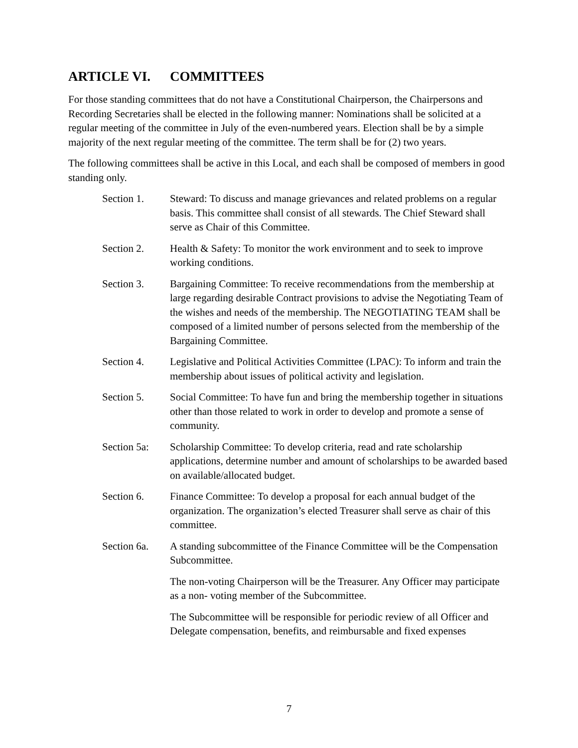ARTICLE VI. COMMITTEES
For those standing committees that do not have a Constitutional Chairperson, the Chairpersons and Recording Secretaries shall be elected in the following manner: Nominations shall be solicited at a regular meeting of the committee in July of the even-numbered years. Election shall be by a simple majority of the next regular meeting of the committee. The term shall be for (2) two years.
The following committees shall be active in this Local, and each shall be composed of members in good standing only.
Section 1. Steward: To discuss and manage grievances and related problems on a regular basis. This committee shall consist of all stewards. The Chief Steward shall serve as Chair of this Committee.
Section 2. Health & Safety: To monitor the work environment and to seek to improve working conditions.
Section 3. Bargaining Committee: To receive recommendations from the membership at large regarding desirable Contract provisions to advise the Negotiating Team of the wishes and needs of the membership. The NEGOTIATING TEAM shall be composed of a limited number of persons selected from the membership of the Bargaining Committee.
Section 4. Legislative and Political Activities Committee (LPAC): To inform and train the membership about issues of political activity and legislation.
Section 5. Social Committee: To have fun and bring the membership together in situations other than those related to work in order to develop and promote a sense of community.
Section 5a:
Scholarship Committee: To develop criteria, read and rate scholarship applications, determine number and amount of scholarships to be awarded based on available/allocated budget.
Section 6. Finance Committee: To develop a proposal for each annual budget of the organization. The organization’s elected Treasurer shall serve as chair of this committee.
Section 6a.
A standing subcommittee of the Finance Committee will be the Compensation Subcommittee.
The non-voting Chairperson will be the Treasurer. Any Officer may participate as a non- voting member of the Subcommittee.
The Subcommittee will be responsible for periodic review of all Officer and Delegate compensation, benefits, and reimbursable and fixed expenses
7